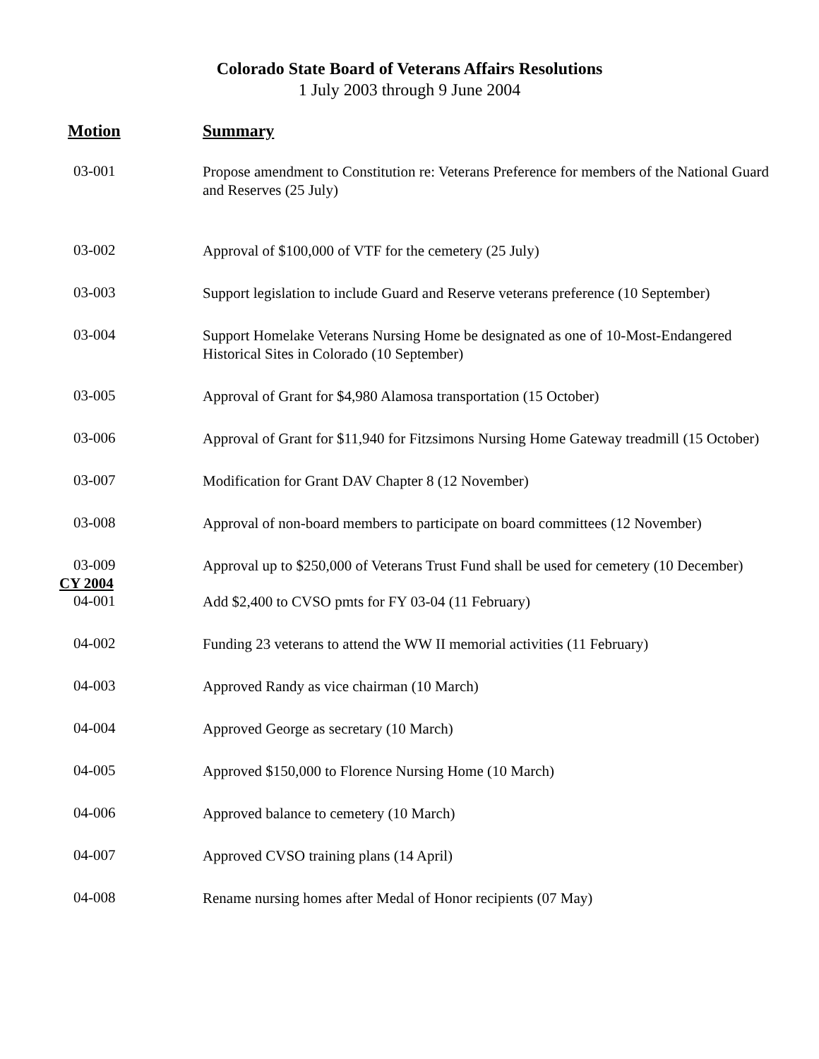Colorado State Board of Veterans Affairs Resolutions
1 July 2003 through 9 June 2004
| Motion | Summary |
| --- | --- |
| 03-001 | Propose amendment to Constitution re: Veterans Preference for members of the National Guard and Reserves (25 July) |
| 03-002 | Approval of $100,000 of VTF for the cemetery (25 July) |
| 03-003 | Support legislation to include Guard and Reserve veterans preference (10 September) |
| 03-004 | Support Homelake Veterans Nursing Home be designated as one of 10-Most-Endangered Historical Sites in Colorado (10 September) |
| 03-005 | Approval of Grant for $4,980 Alamosa transportation (15 October) |
| 03-006 | Approval of Grant for $11,940 for Fitzsimons Nursing Home Gateway treadmill (15 October) |
| 03-007 | Modification for Grant DAV Chapter 8 (12 November) |
| 03-008 | Approval of non-board members to participate on board committees (12 November) |
| 03-009 | Approval up to $250,000 of Veterans Trust Fund shall be used for cemetery (10 December) |
| CY 2004 | |
| 04-001 | Add $2,400 to CVSO pmts for FY 03-04 (11 February) |
| 04-002 | Funding 23 veterans to attend the WW II memorial activities (11 February) |
| 04-003 | Approved Randy as vice chairman (10 March) |
| 04-004 | Approved George as secretary (10 March) |
| 04-005 | Approved $150,000 to Florence Nursing Home (10 March) |
| 04-006 | Approved balance to cemetery (10 March) |
| 04-007 | Approved CVSO training plans (14 April) |
| 04-008 | Rename nursing homes after Medal of Honor recipients (07 May) |